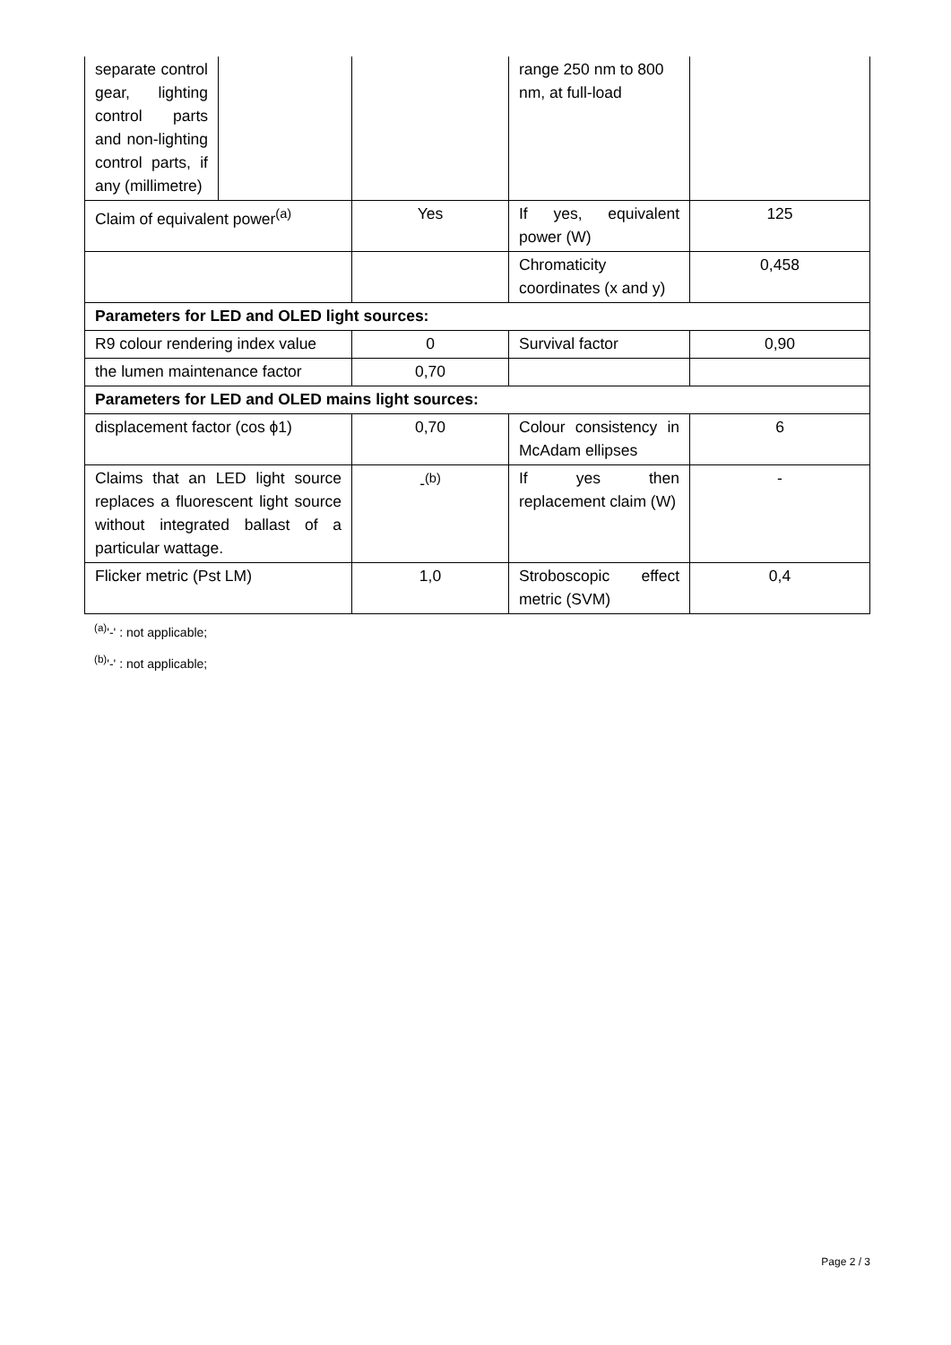| separate control gear, lighting control parts and non-lighting control parts, if any (millimetre) | | | range 250 nm to 800 nm, at full-load | |
| Claim of equivalent power<sup>(a)</sup> | | Yes | If yes, equivalent power (W) | 125 |
| | | | Chromaticity coordinates (x and y) | 0,458 |
| Parameters for LED and OLED light sources: | | | | |
| R9 colour rendering index value | | 0 | Survival factor | 0,90 |
| the lumen maintenance factor | | 0,70 | | |
| Parameters for LED and OLED mains light sources: | | | | |
| displacement factor (cos ϕ1) | | 0,70 | Colour consistency in McAdam ellipses | 6 |
| Claims that an LED light source replaces a fluorescent light source without integrated ballast of a particular wattage. | | -<sup>(b)</sup> | If yes then replacement claim (W) | - |
| Flicker metric (Pst LM) | | 1,0 | Stroboscopic effect metric (SVM) | 0,4 |
<sup>(a)</sup> '-' : not applicable;
<sup>(b)</sup> '-' : not applicable;
Page 2 / 3